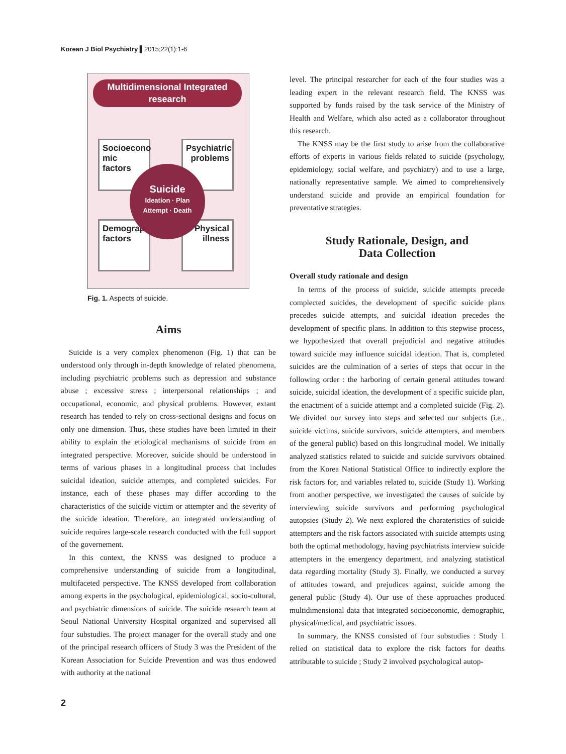Korean J Biol Psychiatry ▌2015;22(1):1-6
Multidimensional Integrated
research
Socioecono mic factors
Psychiatric problems
Demographic factors
Physical illness
Suicide
Ideation · Plan
Attempt · Death
Fig. 1. Aspects of suicide.
Aims
Suicide is a very complex phenomenon (Fig. 1) that can be understood only through in-depth knowledge of related phenomena, including psychiatric problems such as depression and substance abuse ; excessive stress ; interpersonal relationships ; and occupational, economic, and physical problems. However, extant research has tended to rely on cross-sectional designs and focus on only one dimension. Thus, these studies have been limited in their ability to explain the etiological mechanisms of suicide from an integrated perspective. Moreover, suicide should be understood in terms of various phases in a longitudinal process that includes suicidal ideation, suicide attempts, and completed suicides. For instance, each of these phases may differ according to the characteristics of the suicide victim or attempter and the severity of the suicide ideation. Therefore, an integrated understanding of suicide requires large-scale research conducted with the full support of the governement.
In this context, the KNSS was designed to produce a comprehensive understanding of suicide from a longitudinal, multifaceted perspective. The KNSS developed from collaboration among experts in the psychological, epidemiological, socio-cultural, and psychiatric dimensions of suicide. The suicide research team at Seoul National University Hospital organized and supervised all four substudies. The project manager for the overall study and one of the principal research officers of Study 3 was the President of the Korean Association for Suicide Prevention and was thus endowed with authority at the national
level. The principal researcher for each of the four studies was a leading expert in the relevant research field. The KNSS was supported by funds raised by the task service of the Ministry of Health and Welfare, which also acted as a collaborator throughout this research.
The KNSS may be the first study to arise from the collaborative efforts of experts in various fields related to suicide (psychology, epidemiology, social welfare, and psychiatry) and to use a large, nationally representative sample. We aimed to comprehensively understand suicide and provide an empirical foundation for preventative strategies.
Study Rationale, Design, and
Data Collection
Overall study rationale and design
In terms of the process of suicide, suicide attempts precede complected suicides, the development of specific suicide plans precedes suicide attempts, and suicidal ideation precedes the development of specific plans. In addition to this stepwise process, we hypothesized that overall prejudicial and negative attitudes toward suicide may influence suicidal ideation. That is, completed suicides are the culmination of a series of steps that occur in the following order : the harboring of certain general attitudes toward suicide, suicidal ideation, the development of a specific suicide plan, the enactment of a suicide attempt and a completed suicide (Fig. 2). We divided our survey into steps and selected our subjects (i.e., suicide victims, suicide survivors, suicide attempters, and members of the general public) based on this longitudinal model. We initially analyzed statistics related to suicide and suicide survivors obtained from the Korea National Statistical Office to indirectly explore the risk factors for, and variables related to, suicide (Study 1). Working from another perspective, we investigated the causes of suicide by interviewing suicide survivors and performing psychological autopsies (Study 2). We next explored the charateristics of suicide attempters and the risk factors associated with suicide attempts using both the optimal methodology, having psychiatrists interview suicide attempters in the emergency department, and analyzing statistical data regarding mortality (Study 3). Finally, we conducted a survey of attitudes toward, and prejudices against, suicide among the general public (Study 4). Our use of these approaches produced multidimensional data that integrated socioeconomic, demographic, physical/medical, and psychiatric issues.
In summary, the KNSS consisted of four substudies : Study 1 relied on statistical data to explore the risk factors for deaths attributable to suicide ; Study 2 involved psychological autop-
2